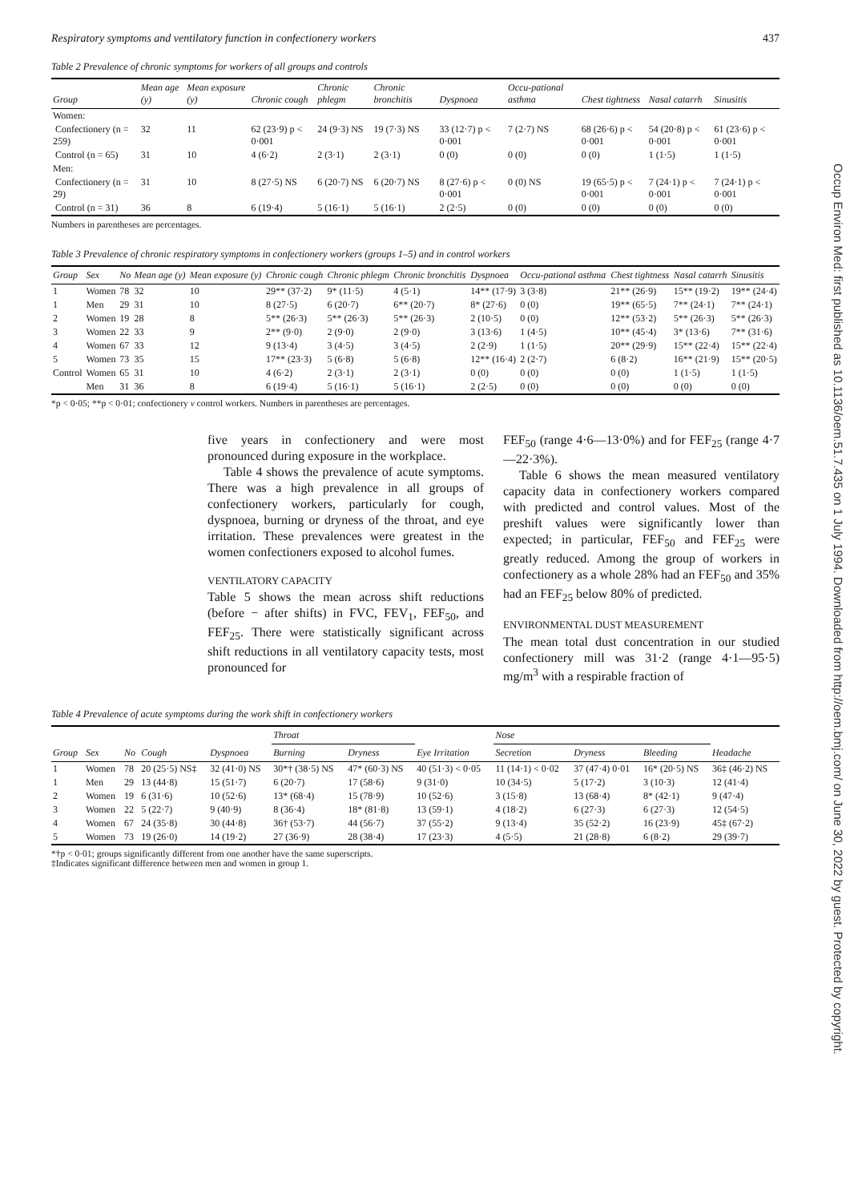Occup Environ Med: first published as 10.1136/oem.51.7.435 on 1 July 1994. Downloaded from http://oem.bmj.com/ on June 30, 2022 by guest. Protected by copyright.
Respiratory symptoms and ventilatory function in confectionery workers 437
Table 2 Prevalence of chronic symptoms for workers of all groups and controls
| Group | Mean age (y) | Mean exposure (y) | Chronic cough | Chronic phlegm | Chronic bronchitis | Dyspnoea | Occu-pational asthma | Chest tightness | Nasal catarrh | Sinusitis |
| --- | --- | --- | --- | --- | --- | --- | --- | --- | --- | --- |
| Women: | | | | | | | | | | |
| Confectionery (n = 259) | 32 | 11 | 62 (23·9) p < 0·001 | 24 (9·3) NS | 19 (7·3) NS | 33 (12·7) p < 0·001 | 7 (2·7) NS | 68 (26·6) p < 0·001 | 54 (20·8) p < 0·001 | 61 (23·6) p < 0·001 |
| Control (n = 65) | 31 | 10 | 4 (6·2) | 2 (3·1) | 2 (3·1) | 0 (0) | 0 (0) | 0 (0) | 1 (1·5) | 1 (1·5) |
| Men: | | | | | | | | | | |
| Confectionery (n = 29) | 31 | 10 | 8 (27·5) NS | 6 (20·7) NS | 6 (20·7) NS | 8 (27·6) p < 0·001 | 0 (0) NS | 19 (65·5) p < 0·001 | 7 (24·1) p < 0·001 | 7 (24·1) p < 0·001 |
| Control (n = 31) | 36 | 8 | 6 (19·4) | 5 (16·1) | 5 (16·1) | 2 (2·5) | 0 (0) | 0 (0) | 0 (0) | 0 (0) |
Numbers in parentheses are percentages.
Table 3 Prevalence of chronic respiratory symptoms in confectionery workers (groups 1–5) and in control workers
| Group | Sex | No | Mean age (y) | Mean exposure (y) | Chronic cough | Chronic phlegm | Chronic bronchitis | Dyspnoea | Occu-pational asthma | Chest tightness | Nasal catarrh | Sinusitis |
| --- | --- | --- | --- | --- | --- | --- | --- | --- | --- | --- | --- | --- |
| 1 | Women | 78 | 32 | 10 | 29** (37·2) | 9* (11·5) | 4 (5·1) | 14** (17·9) | 3 (3·8) | 21** (26·9) | 15** (19·2) | 19** (24·4) |
| 1 | Men | 29 | 31 | 10 | 8 (27·5) | 6 (20·7) | 6** (20·7) | 8* (27·6) | 0 (0) | 19** (65·5) | 7** (24·1) | 7** (24·1) |
| 2 | Women | 19 | 28 | 8 | 5** (26·3) | 5** (26·3) | 5** (26·3) | 2 (10·5) | 0 (0) | 12** (53·2) | 5** (26·3) | 5** (26·3) |
| 3 | Women | 22 | 33 | 9 | 2** (9·0) | 2 (9·0) | 2 (9·0) | 3 (13·6) | 1 (4·5) | 10** (45·4) | 3* (13·6) | 7** (31·6) |
| 4 | Women | 67 | 33 | 12 | 9 (13·4) | 3 (4·5) | 3 (4·5) | 2 (2·9) | 1 (1·5) | 20** (29·9) | 15** (22·4) | 15** (22·4) |
| 5 | Women | 73 | 35 | 15 | 17** (23·3) | 5 (6·8) | 5 (6·8) | 12** (16·4) | 2 (2·7) | 6 (8·2) | 16** (21·9) | 15** (20·5) |
| Control | Women | 65 | 31 | 10 | 4 (6·2) | 2 (3·1) | 2 (3·1) | 0 (0) | 0 (0) | 0 (0) | 1 (1·5) | 1 (1·5) |
| | Men | 31 | 36 | 8 | 6 (19·4) | 5 (16·1) | 5 (16·1) | 2 (2·5) | 0 (0) | 0 (0) | 0 (0) | 0 (0) |
*p < 0·05; **p < 0·01; confectionery v control workers. Numbers in parentheses are percentages.
five years in confectionery and were most pronounced during exposure in the workplace.
Table 4 shows the prevalence of acute symptoms. There was a high prevalence in all groups of confectionery workers, particularly for cough, dyspnoea, burning or dryness of the throat, and eye irritation. These prevalences were greatest in the women confectioners exposed to alcohol fumes.
VENTILATORY CAPACITY
Table 5 shows the mean across shift reductions (before − after shifts) in FVC, FEV<sub>1</sub>, FEF<sub>50</sub>, and FEF<sub>25</sub>. There were statistically significant across shift reductions in all ventilatory capacity tests, most pronounced for
FEF<sub>50</sub> (range 4·6—13·0%) and for FEF<sub>25</sub> (range 4·7—22·3%).
Table 6 shows the mean measured ventilatory capacity data in confectionery workers compared with predicted and control values. Most of the preshift values were significantly lower than expected; in particular, FEF<sub>50</sub> and FEF<sub>25</sub> were greatly reduced. Among the group of workers in confectionery as a whole 28% had an FEF<sub>50</sub> and 35% had an FEF<sub>25</sub> below 80% of predicted.
ENVIRONMENTAL DUST MEASUREMENT
The mean total dust concentration in our studied confectionery mill was 31·2 (range 4·1—95·5) mg/m<sup>3</sup> with a respirable fraction of
Table 4 Prevalence of acute symptoms during the work shift in confectionery workers
| Group | Sex | No | Cough | Dyspnoea | Throat | | Eye Irritation | Nose | | | Headache |
| --- | --- | --- | --- | --- | --- | --- | --- | --- | --- | --- | --- |
| | | | | | Burning | Dryness | | Secretion | Dryness | Bleeding | |
| 1 | Women | 78 | 20 (25·5) NS‡ | 32 (41·0) NS | 30*† (38·5) NS | 47* (60·3) NS | 40 (51·3) < 0·05 | 11 (14·1) < 0·02 | 37 (47·4) 0·01 | 16* (20·5) NS | 36‡ (46·2) NS |
| 1 | Men | 29 | 13 (44·8) | 15 (51·7) | 6 (20·7) | 17 (58·6) | 9 (31·0) | 10 (34·5) | 5 (17·2) | 3 (10·3) | 12 (41·4) |
| 2 | Women | 19 | 6 (31·6) | 10 (52·6) | 13* (68·4) | 15 (78·9) | 10 (52·6) | 3 (15·8) | 13 (68·4) | 8* (42·1) | 9 (47·4) |
| 3 | Women | 22 | 5 (22·7) | 9 (40·9) | 8 (36·4) | 18* (81·8) | 13 (59·1) | 4 (18·2) | 6 (27·3) | 6 (27·3) | 12 (54·5) |
| 4 | Women | 67 | 24 (35·8) | 30 (44·8) | 36† (53·7) | 44 (56·7) | 37 (55·2) | 9 (13·4) | 35 (52·2) | 16 (23·9) | 45‡ (67·2) |
| 5 | Women | 73 | 19 (26·0) | 14 (19·2) | 27 (36·9) | 28 (38·4) | 17 (23·3) | 4 (5·5) | 21 (28·8) | 6 (8·2) | 29 (39·7) |
*†p < 0·01; groups significantly different from one another have the same superscripts.
‡Indicates significant difference between men and women in group 1.